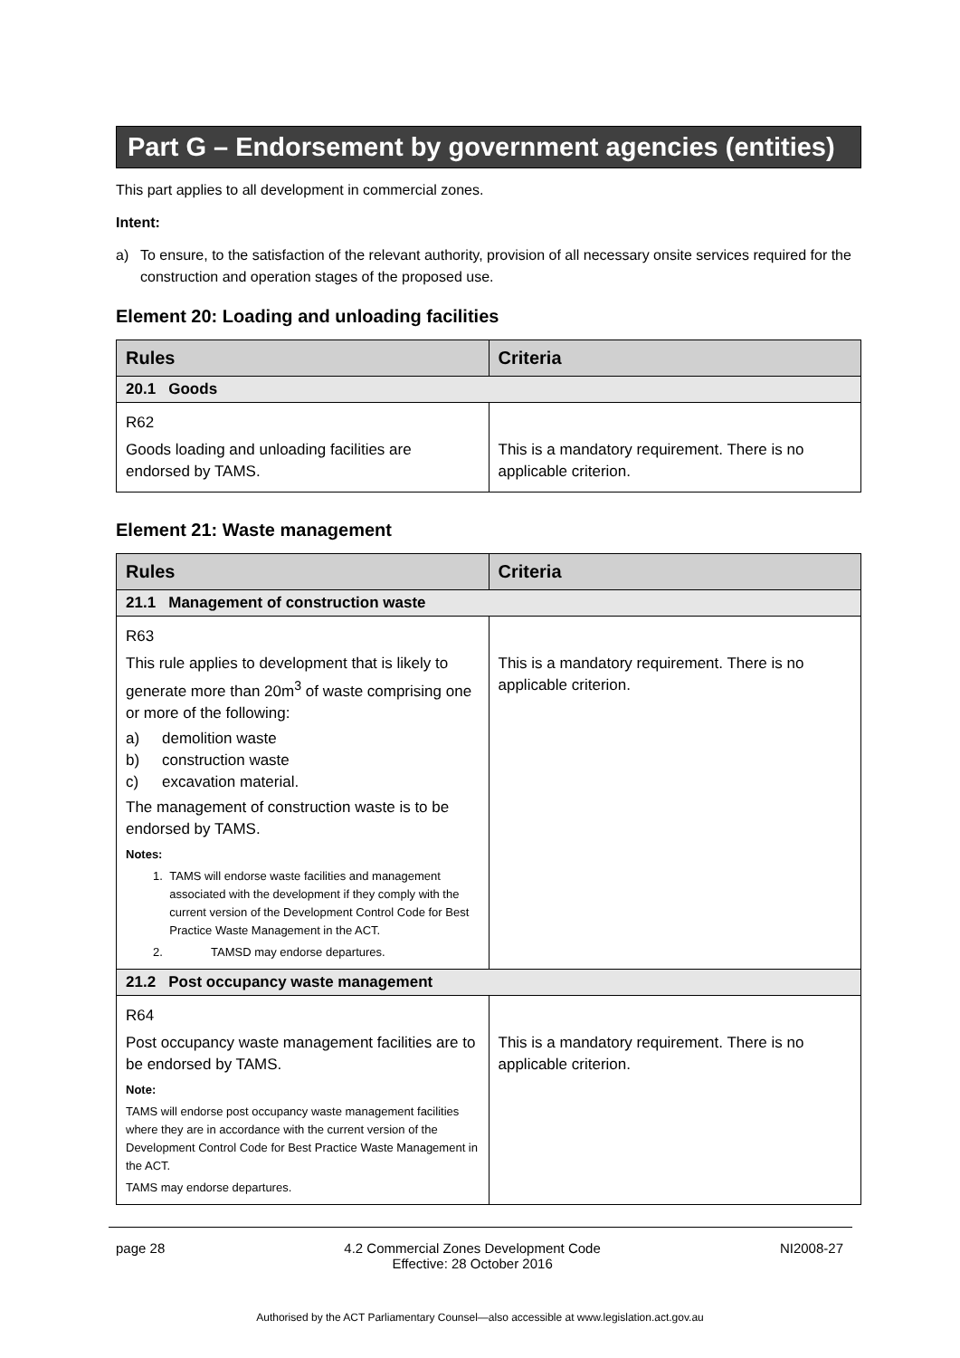Part G – Endorsement by government agencies (entities)
This part applies to all development in commercial zones.
Intent:
a) To ensure, to the satisfaction of the relevant authority, provision of all necessary onsite services required for the construction and operation stages of the proposed use.
Element 20: Loading and unloading facilities
| Rules | Criteria |
| --- | --- |
| 20.1 Goods | |
| R62 Goods loading and unloading facilities are endorsed by TAMS. | This is a mandatory requirement. There is no applicable criterion. |
Element 21: Waste management
| Rules | Criteria |
| --- | --- |
| 21.1 Management of construction waste | |
| R63 This rule applies to development that is likely to generate more than 20m<sup>3</sup> of waste comprising one or more of the following: a) demolition waste b) construction waste c) excavation material. The management of construction waste is to be endorsed by TAMS. Notes: 1. TAMS will endorse waste facilities and management associated with the development if they comply with the current version of the Development Control Code for Best Practice Waste Management in the ACT. 2. TAMSD may endorse departures. | This is a mandatory requirement. There is no applicable criterion. |
| 21.2 Post occupancy waste management | |
| R64 Post occupancy waste management facilities are to be endorsed by TAMS. Note: TAMS will endorse post occupancy waste management facilities where they are in accordance with the current version of the Development Control Code for Best Practice Waste Management in the ACT. TAMS may endorse departures. | This is a mandatory requirement. There is no applicable criterion. |
page 28 4.2 Commercial Zones Development Code
Effective: 28 October 2016 NI2008-27
Authorised by the ACT Parliamentary Counsel—also accessible at www.legislation.act.gov.au